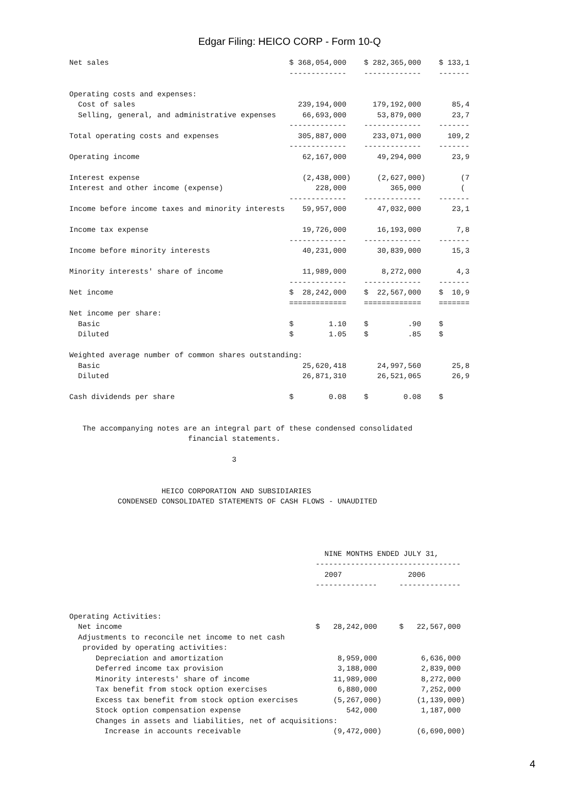Edgar Filing: HEICO CORP - Form 10-Q
Net sales                                         $ 368,054,000    $ 282,365,000    $ 133,1
                                                  -------------    -------------    -------

Operating costs and expenses:
  Cost of sales                                     239,194,000      179,192,000       85,4
  Selling, general, and administrative expenses      66,693,000       53,879,000       23,7
                                                  -------------    -------------    -------
Total operating costs and expenses                  305,887,000      233,071,000      109,2
                                                  -------------    -------------    -------
Operating income                                     62,167,000       49,294,000       23,9

Interest expense                                     (2,438,000)      (2,627,000)        (7
Interest and other income (expense)                     228,000          365,000         (
                                                  -------------    -------------    -------
Income before income taxes and minority interests    59,957,000       47,032,000       23,1

Income tax expense                                   19,726,000       16,193,000        7,8
                                                  -------------    -------------    -------
Income before minority interests                     40,231,000       30,839,000       15,3

Minority interests' share of income                  11,989,000        8,272,000        4,3
                                                  -------------    -------------    -------
Net income                                        $  28,242,000    $  22,567,000    $  10,9
                                                  =============    =============    =======
Net income per share:
  Basic                                           $        1.10    $         .90    $
  Diluted                                         $        1.05    $         .85    $

Weighted average number of common shares outstanding:
  Basic                                              25,620,418       24,997,560       25,8
  Diluted                                            26,871,310       26,521,065       26,9

Cash dividends per share                          $        0.08    $        0.08    $


   The accompanying notes are an integral part of these condensed consolidated
                           financial statements.

                                     3


                     HEICO CORPORATION AND SUBSIDIARIES
           CONDENSED CONSOLIDATED STATEMENTS OF CASH FLOWS - UNAUDITED




                                                          NINE MONTHS ENDED JULY 31,
                                                        ---------------------------------
                                                          2007               2006
                                                        --------------     --------------


Operating Activities:
  Net income                                            $   28,242,000     $   22,567,000
  Adjustments to reconcile net income to net cash
   provided by operating activities:
      Depreciation and amortization                          8,959,000          6,636,000
      Deferred income tax provision                          3,188,000          2,839,000
      Minority interests' share of income                   11,989,000          8,272,000
      Tax benefit from stock option exercises                6,880,000          7,252,000
      Excess tax benefit from stock option exercises        (5,267,000)        (1,139,000)
      Stock option compensation expense                        542,000          1,187,000
      Changes in assets and liabilities, net of acquisitions:
        Increase in accounts receivable                     (9,472,000)        (6,690,000)
4